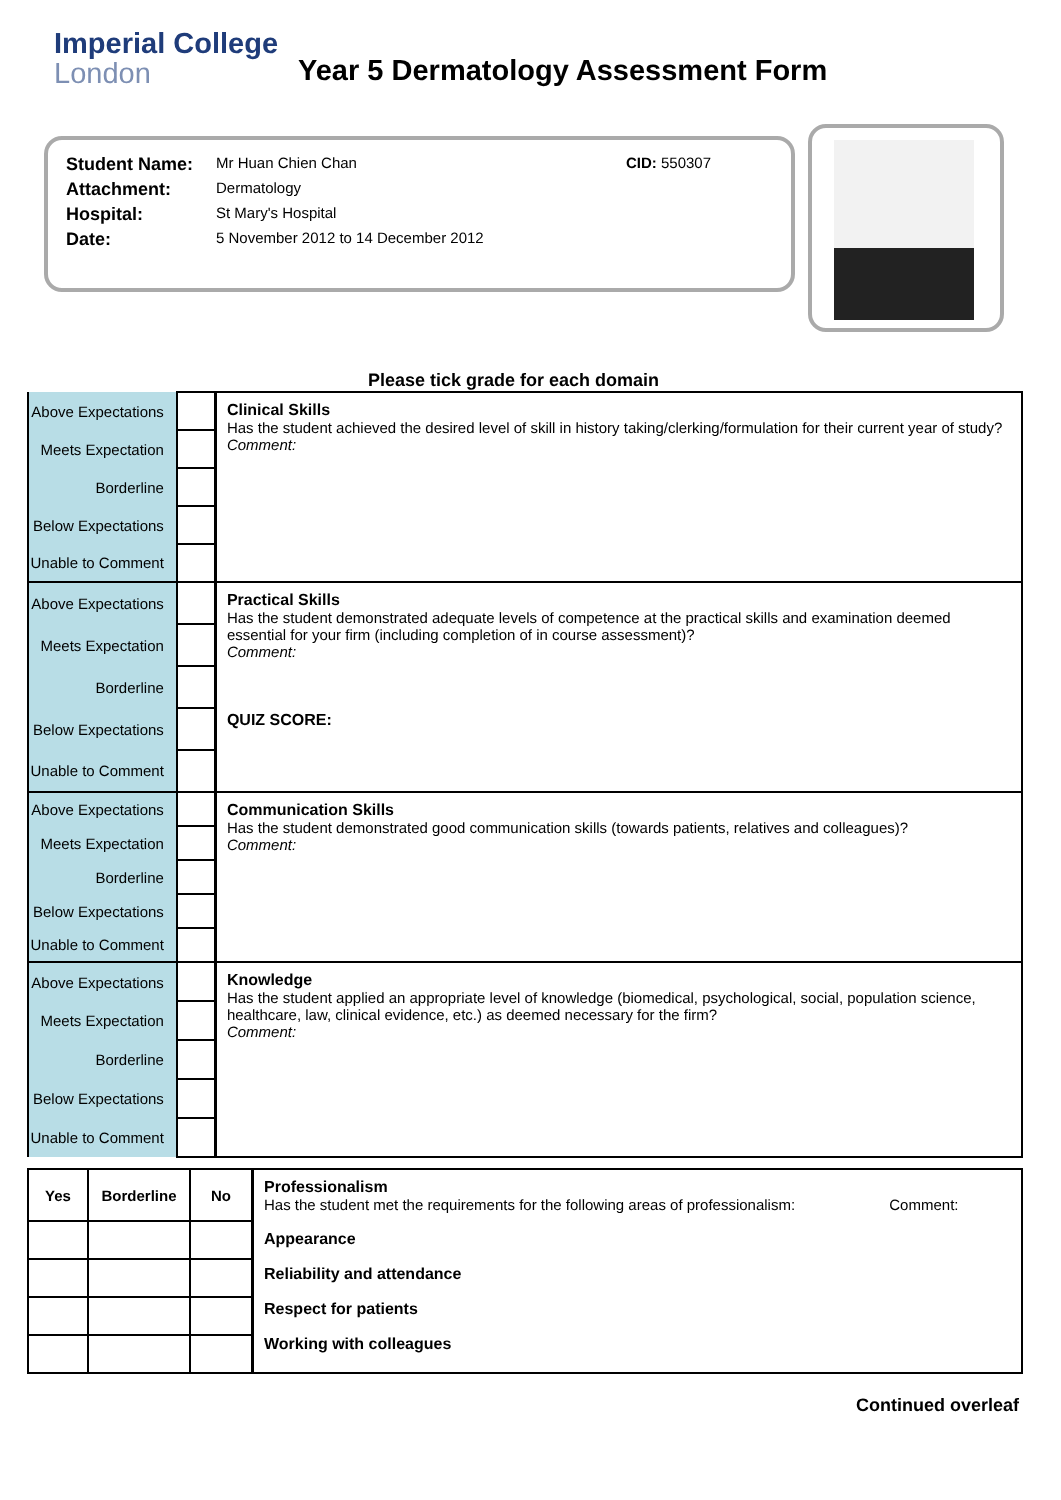Imperial College
London
Year 5 Dermatology Assessment Form
| Student Name: | Mr Huan Chien Chan | CID: 550307 |
| Attachment: | Dermatology | |
| Hospital: | St Mary's Hospital | |
| Date: | 5 November 2012 to 14 December 2012 | |
Please tick grade for each domain
| Above Expectations | | Clinical Skills Has the student achieved the desired level of skill in history taking/clerking/formulation for their current year of study? Comment: |
| Meets Expectation | | |
| Borderline | | |
| Below Expectations | | |
| Unable to Comment | | |
| Above Expectations | | Practical Skills Has the student demonstrated adequate levels of competence at the practical skills and examination deemed essential for your firm (including completion of in course assessment)? Comment: QUIZ SCORE: |
| Meets Expectation | | |
| Borderline | | |
| Below Expectations | | |
| Unable to Comment | | |
| Above Expectations | | Communication Skills Has the student demonstrated good communication skills (towards patients, relatives and colleagues)? Comment: |
| Meets Expectation | | |
| Borderline | | |
| Below Expectations | | |
| Unable to Comment | | |
| Above Expectations | | Knowledge Has the student applied an appropriate level of knowledge (biomedical, psychological, social, population science, healthcare, law, clinical evidence, etc.) as deemed necessary for the firm? Comment: |
| Meets Expectation | | |
| Borderline | | |
| Below Expectations | | |
| Unable to Comment | | |
| Yes | Borderline | No | Professionalism Has the student met the requirements for the following areas of professionalism: Comment: Appearance Reliability and attendance Respect for patients Working with colleagues |
Continued overleaf